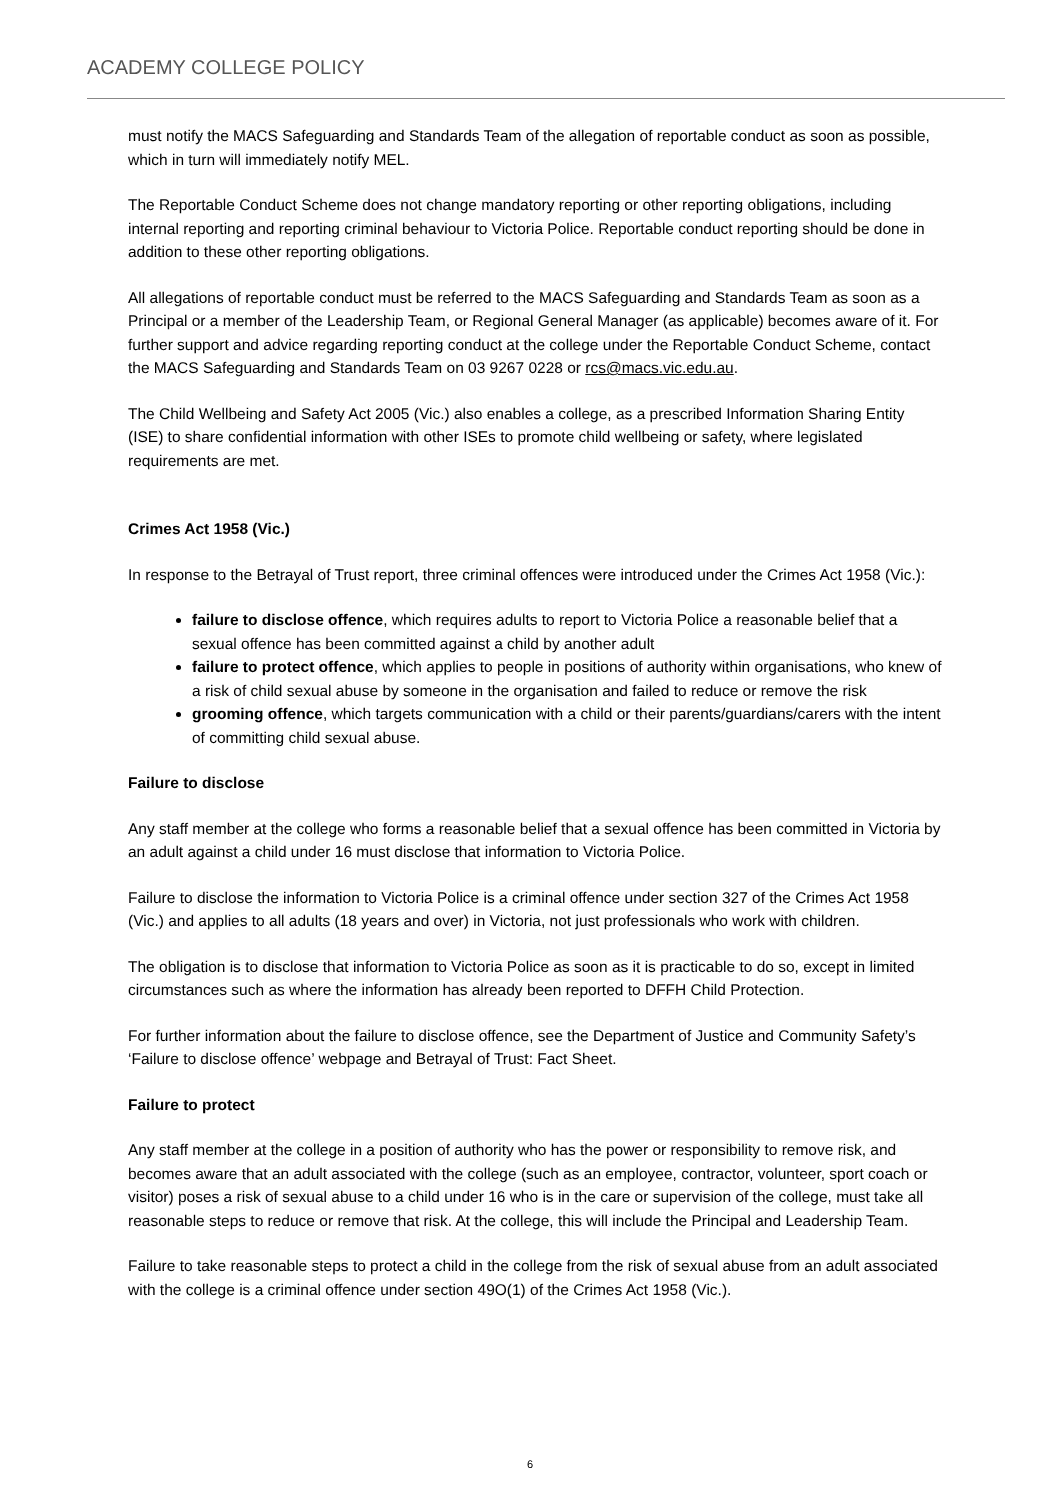ACADEMY COLLEGE POLICY
must notify the MACS Safeguarding and Standards Team of the allegation of reportable conduct as soon as possible, which in turn will immediately notify MEL.
The Reportable Conduct Scheme does not change mandatory reporting or other reporting obligations, including internal reporting and reporting criminal behaviour to Victoria Police. Reportable conduct reporting should be done in addition to these other reporting obligations.
All allegations of reportable conduct must be referred to the MACS Safeguarding and Standards Team as soon as a Principal or a member of the Leadership Team, or Regional General Manager (as applicable) becomes aware of it. For further support and advice regarding reporting conduct at the college under the Reportable Conduct Scheme, contact the MACS Safeguarding and Standards Team on 03 9267 0228 or rcs@macs.vic.edu.au.
The Child Wellbeing and Safety Act 2005 (Vic.) also enables a college, as a prescribed Information Sharing Entity (ISE) to share confidential information with other ISEs to promote child wellbeing or safety, where legislated requirements are met.
Crimes Act 1958 (Vic.)
In response to the Betrayal of Trust report, three criminal offences were introduced under the Crimes Act 1958 (Vic.):
failure to disclose offence, which requires adults to report to Victoria Police a reasonable belief that a sexual offence has been committed against a child by another adult
failure to protect offence, which applies to people in positions of authority within organisations, who knew of a risk of child sexual abuse by someone in the organisation and failed to reduce or remove the risk
grooming offence, which targets communication with a child or their parents/guardians/carers with the intent of committing child sexual abuse.
Failure to disclose
Any staff member at the college who forms a reasonable belief that a sexual offence has been committed in Victoria by an adult against a child under 16 must disclose that information to Victoria Police.
Failure to disclose the information to Victoria Police is a criminal offence under section 327 of the Crimes Act 1958 (Vic.) and applies to all adults (18 years and over) in Victoria, not just professionals who work with children.
The obligation is to disclose that information to Victoria Police as soon as it is practicable to do so, except in limited circumstances such as where the information has already been reported to DFFH Child Protection.
For further information about the failure to disclose offence, see the Department of Justice and Community Safety’s ‘Failure to disclose offence’ webpage and Betrayal of Trust: Fact Sheet.
Failure to protect
Any staff member at the college in a position of authority who has the power or responsibility to remove risk, and becomes aware that an adult associated with the college (such as an employee, contractor, volunteer, sport coach or visitor) poses a risk of sexual abuse to a child under 16 who is in the care or supervision of the college, must take all reasonable steps to reduce or remove that risk. At the college, this will include the Principal and Leadership Team.
Failure to take reasonable steps to protect a child in the college from the risk of sexual abuse from an adult associated with the college is a criminal offence under section 49O(1) of the Crimes Act 1958 (Vic.).
6